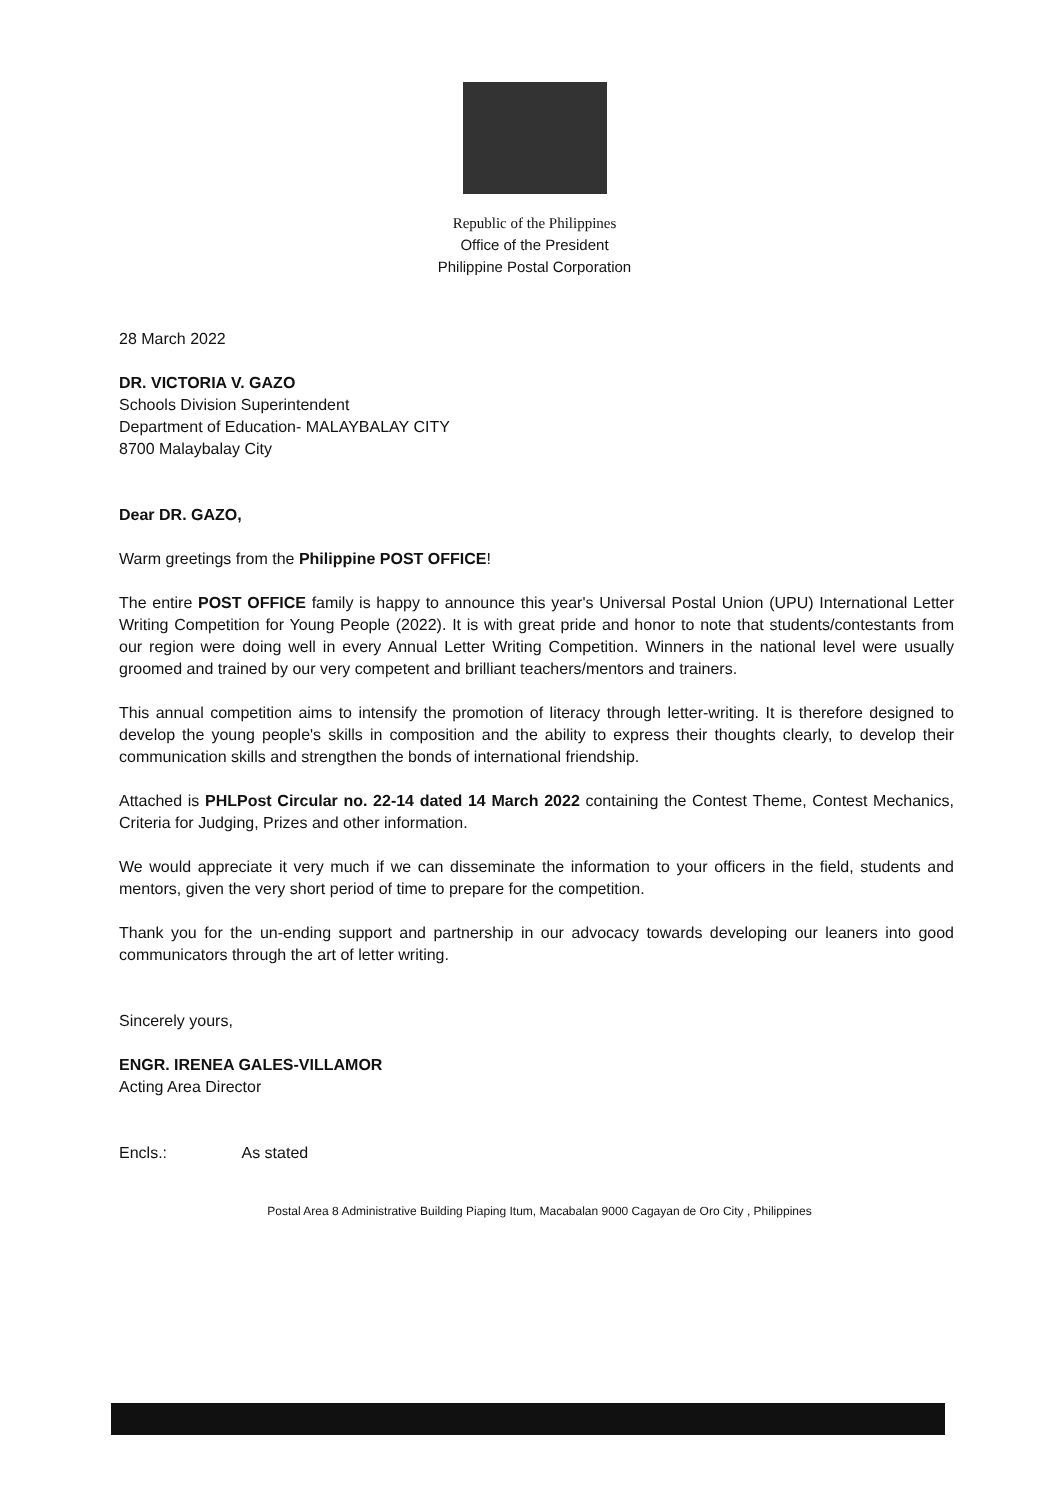Republic of the Philippines
Office of the President
Philippine Postal Corporation
28 March 2022
DR. VICTORIA V. GAZO
Schools Division Superintendent
Department of Education- MALAYBALAY CITY
8700 Malaybalay City
Dear DR. GAZO,
Warm greetings from the Philippine POST OFFICE!
The entire POST OFFICE family is happy to announce this year's Universal Postal Union (UPU) International Letter Writing Competition for Young People (2022). It is with great pride and honor to note that students/contestants from our region were doing well in every Annual Letter Writing Competition. Winners in the national level were usually groomed and trained by our very competent and brilliant teachers/mentors and trainers.
This annual competition aims to intensify the promotion of literacy through letter-writing. It is therefore designed to develop the young people's skills in composition and the ability to express their thoughts clearly, to develop their communication skills and strengthen the bonds of international friendship.
Attached is PHLPost Circular no. 22-14 dated 14 March 2022 containing the Contest Theme, Contest Mechanics, Criteria for Judging, Prizes and other information.
We would appreciate it very much if we can disseminate the information to your officers in the field, students and mentors, given the very short period of time to prepare for the competition.
Thank you for the un-ending support and partnership in our advocacy towards developing our leaners into good communicators through the art of letter writing.
Sincerely yours,
ENGR. IRENEA GALES-VILLAMOR
Acting Area Director
Encls.: As stated
Postal Area 8 Administrative Building Piaping Itum, Macabalan 9000 Cagayan de Oro City , Philippines